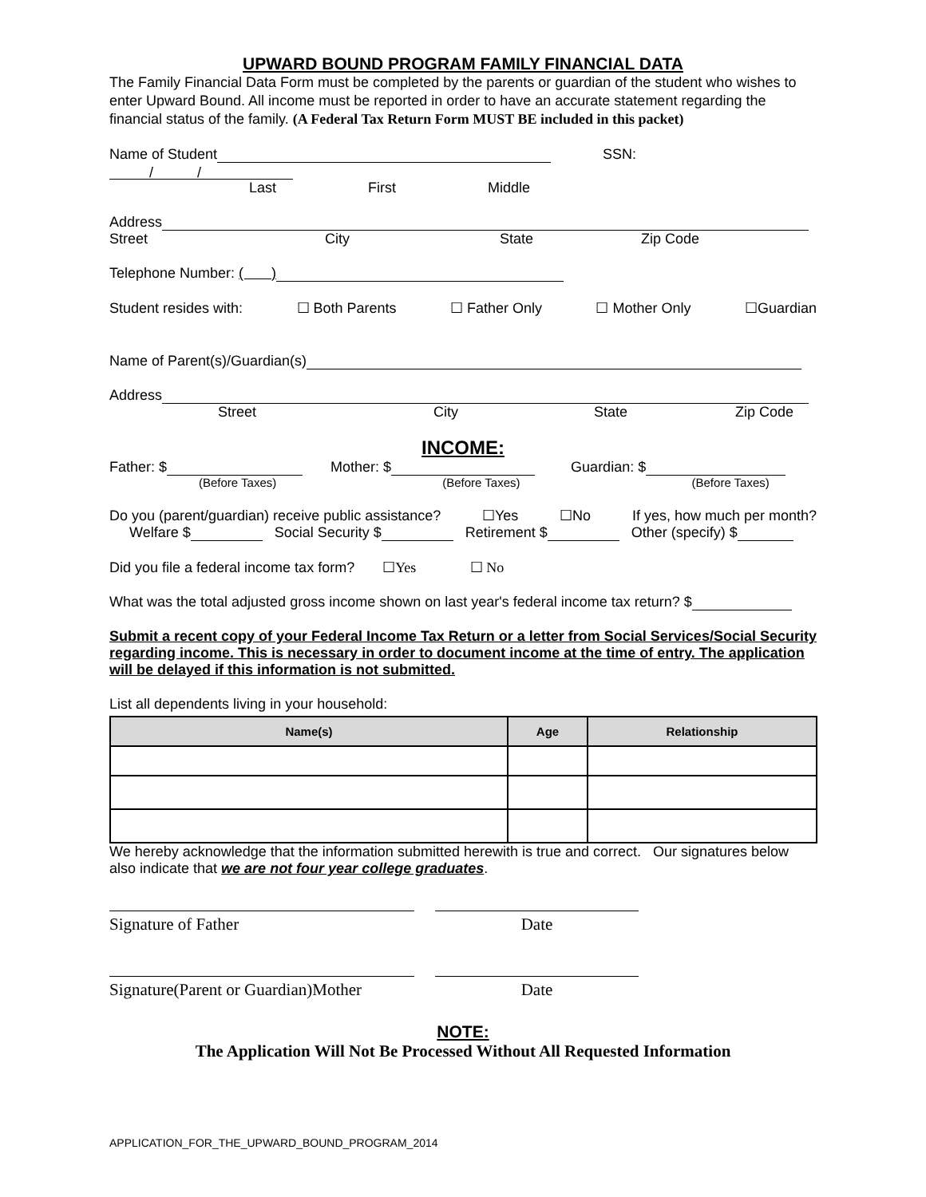UPWARD BOUND PROGRAM FAMILY FINANCIAL DATA
The Family Financial Data Form must be completed by the parents or guardian of the student who wishes to enter Upward Bound. All income must be reported in order to have an accurate statement regarding the financial status of the family. (A Federal Tax Return Form MUST BE included in this packet)
Name of Student SSN: / /
Last First Middle
Address
Street City State Zip Code
Telephone Number: ( )
Student resides with: ☐ Both Parents ☐ Father Only ☐ Mother Only ☐Guardian
Name of Parent(s)/Guardian(s)
Address
Street City State Zip Code
INCOME:
Father: $ Mother: $ Guardian: $
(Before Taxes) (Before Taxes) (Before Taxes)
Do you (parent/guardian) receive public assistance? ☐Yes ☐No If yes, how much per month?
Welfare $ Social Security $ Retirement $ Other (specify) $
Did you file a federal income tax form? ☐Yes ☐ No
What was the total adjusted gross income shown on last year's federal income tax return? $
Submit a recent copy of your Federal Income Tax Return or a letter from Social Services/Social Security regarding income. This is necessary in order to document income at the time of entry. The application will be delayed if this information is not submitted.
List all dependents living in your household:
| Name(s) | Age | Relationship |
| --- | --- | --- |
We hereby acknowledge that the information submitted herewith is true and correct. Our signatures below also indicate that we are not four year college graduates.
Signature of Father Date
Signature(Parent or Guardian)Mother
Date
NOTE:
The Application Will Not Be Processed Without All Requested Information
APPLICATION_FOR_THE_UPWARD_BOUND_PROGRAM_2014